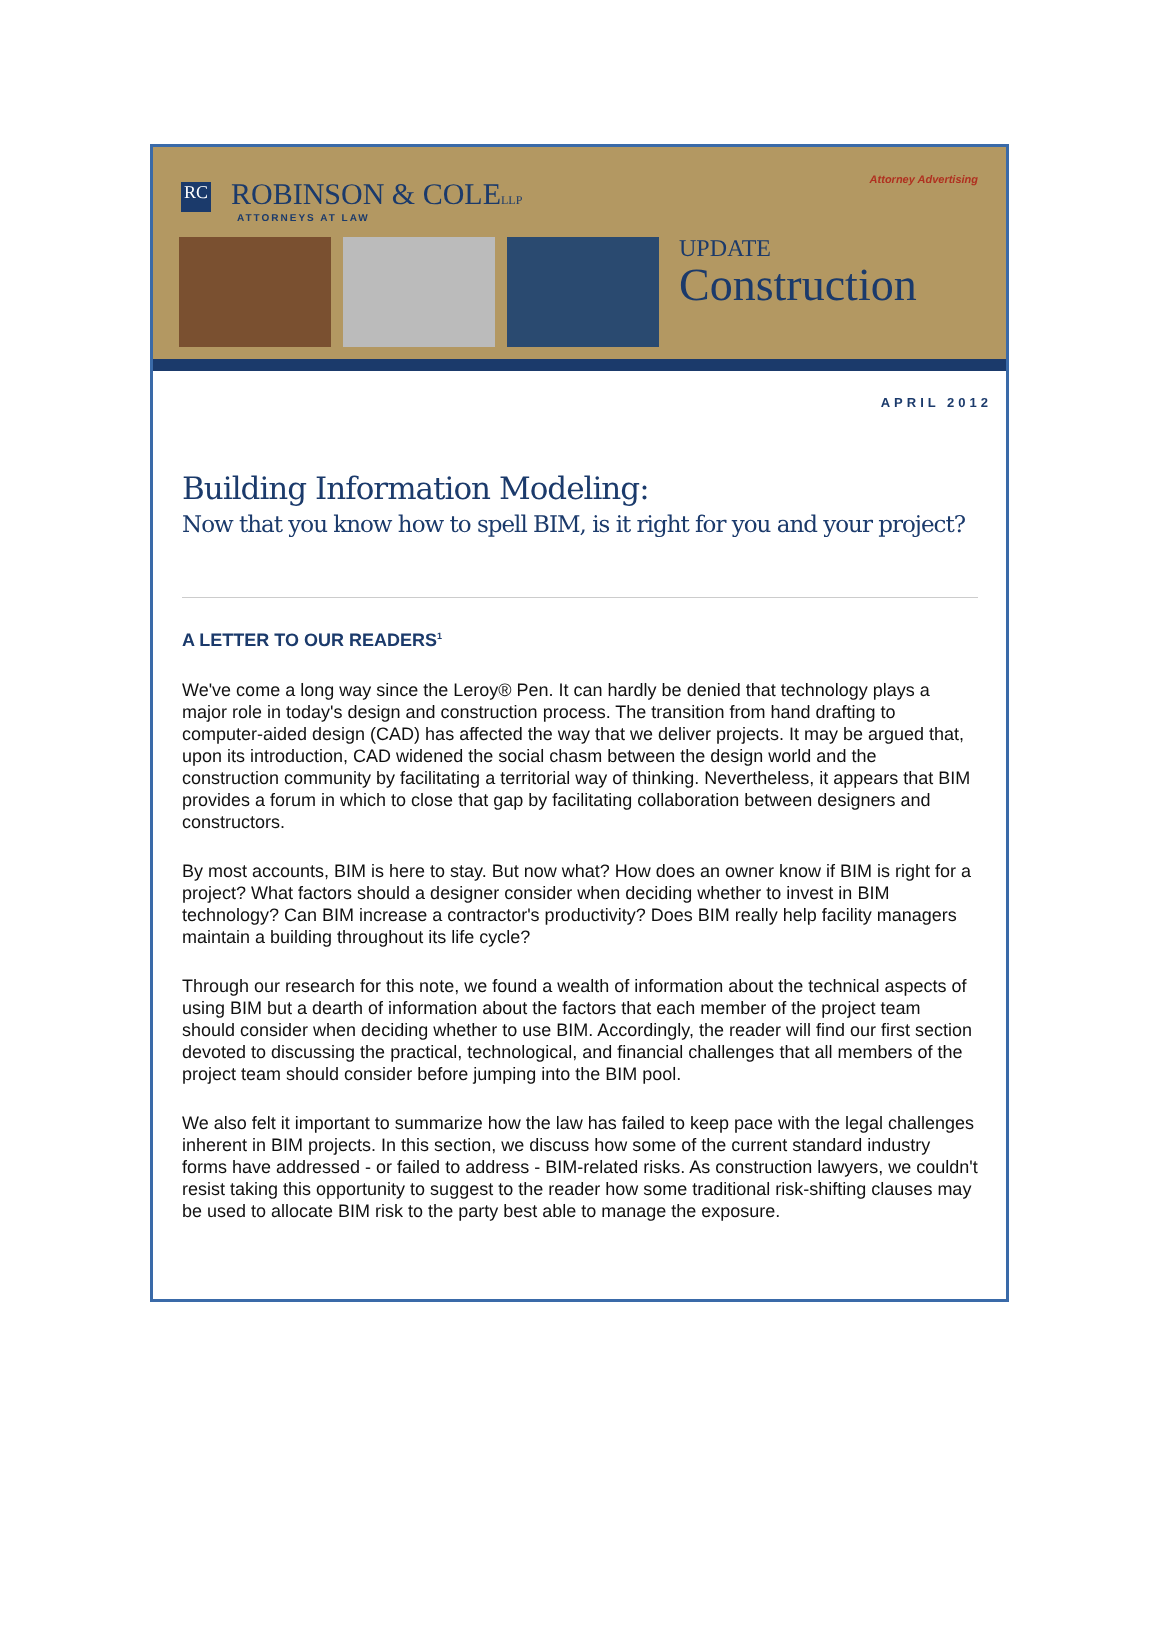Attorney Advertising
RC ROBINSON & COLELLP
ATTORNEYS AT LAW
UPDATE
Construction
APRIL 2012
Building Information Modeling:
Now that you know how to spell BIM, is it right for you and your project?
A LETTER TO OUR READERS<sup>1</sup>
We've come a long way since the Leroy® Pen. It can hardly be denied that technology plays a major role in today's design and construction process. The transition from hand drafting to computer-aided design (CAD) has affected the way that we deliver projects. It may be argued that, upon its introduction, CAD widened the social chasm between the design world and the construction community by facilitating a territorial way of thinking. Nevertheless, it appears that BIM provides a forum in which to close that gap by facilitating collaboration between designers and constructors.
By most accounts, BIM is here to stay. But now what? How does an owner know if BIM is right for a project? What factors should a designer consider when deciding whether to invest in BIM technology? Can BIM increase a contractor's productivity? Does BIM really help facility managers maintain a building throughout its life cycle?
Through our research for this note, we found a wealth of information about the technical aspects of using BIM but a dearth of information about the factors that each member of the project team should consider when deciding whether to use BIM. Accordingly, the reader will find our first section devoted to discussing the practical, technological, and financial challenges that all members of the project team should consider before jumping into the BIM pool.
We also felt it important to summarize how the law has failed to keep pace with the legal challenges inherent in BIM projects. In this section, we discuss how some of the current standard industry forms have addressed - or failed to address - BIM-related risks. As construction lawyers, we couldn't resist taking this opportunity to suggest to the reader how some traditional risk-shifting clauses may be used to allocate BIM risk to the party best able to manage the exposure.